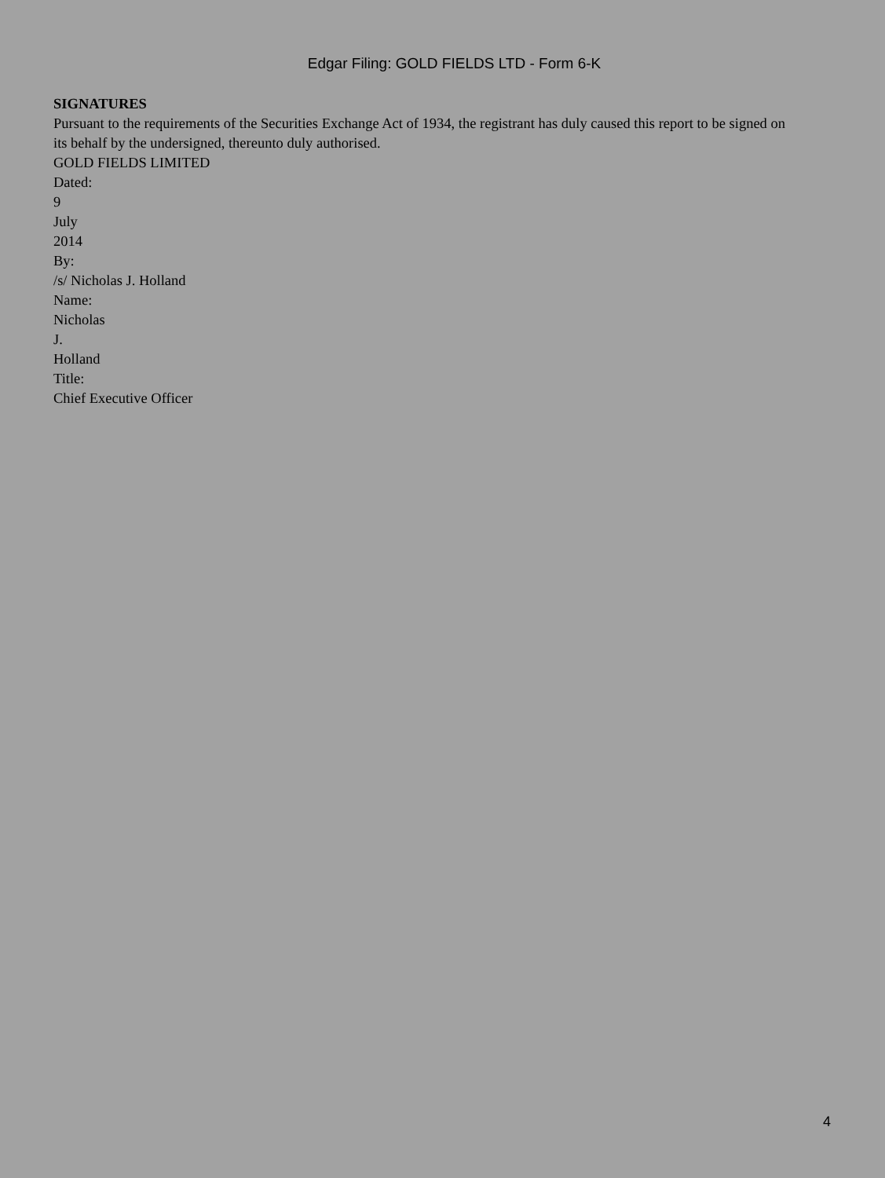Edgar Filing: GOLD FIELDS LTD - Form 6-K
SIGNATURES
Pursuant to the requirements of the Securities Exchange Act of 1934, the registrant has duly caused this report to be signed on
its behalf by the undersigned, thereunto duly authorised.
GOLD FIELDS LIMITED
Dated:
9
July
2014
By:
/s/ Nicholas J. Holland
Name:
Nicholas
J.
Holland
Title:
Chief Executive Officer
4